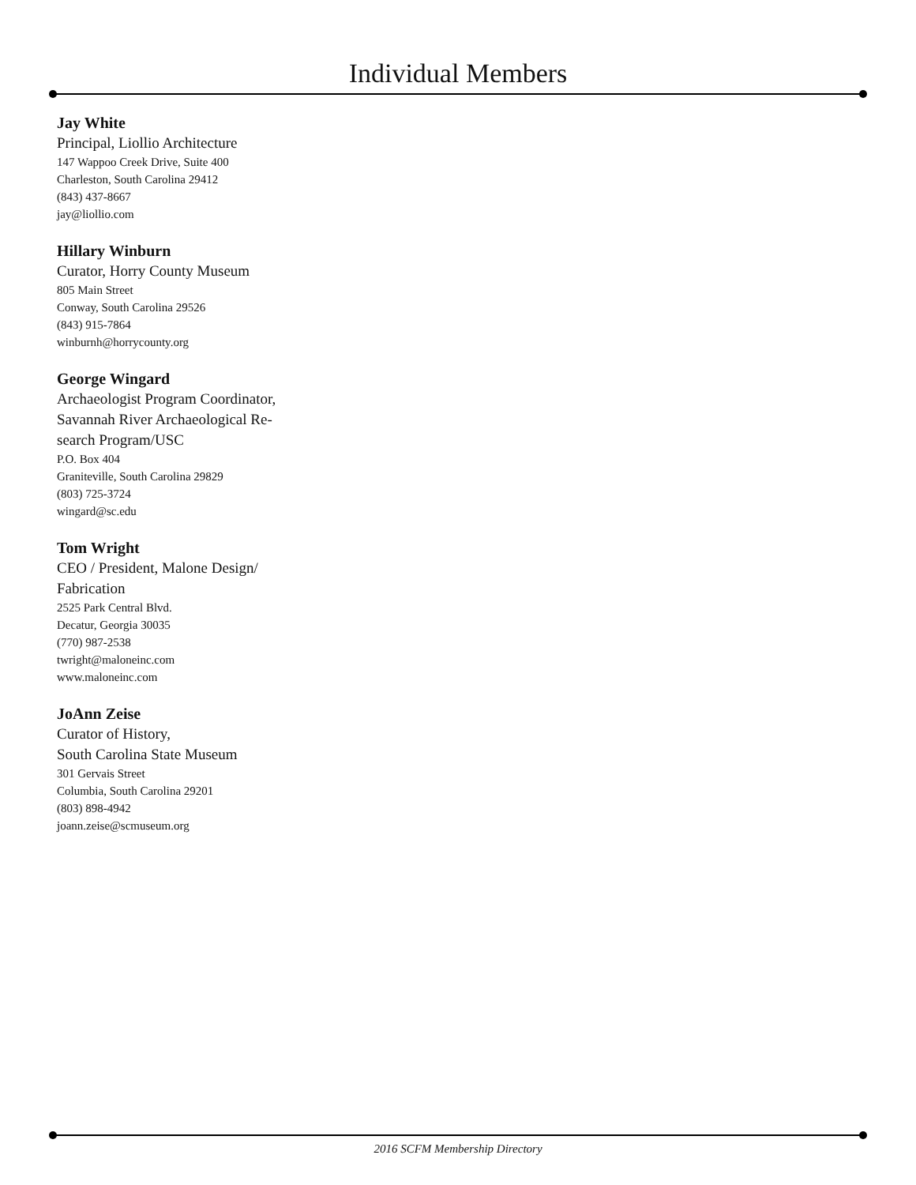Individual Members
Jay White
Principal, Liollio Architecture
147 Wappoo Creek Drive, Suite 400
Charleston, South Carolina 29412
(843) 437-8667
jay@liollio.com
Hillary Winburn
Curator, Horry County Museum
805 Main Street
Conway, South Carolina 29526
(843) 915-7864
winburnh@horrycounty.org
George Wingard
Archaeologist Program Coordinator, Savannah River Archaeological Re-search Program/USC
P.O. Box 404
Graniteville, South Carolina 29829
(803) 725-3724
wingard@sc.edu
Tom Wright
CEO / President, Malone Design/ Fabrication
2525 Park Central Blvd.
Decatur, Georgia 30035
(770) 987-2538
twright@maloneinc.com
www.maloneinc.com
JoAnn Zeise
Curator of History,
South Carolina State Museum
301 Gervais Street
Columbia, South Carolina 29201
(803) 898-4942
joann.zeise@scmuseum.org
2016 SCFM Membership Directory